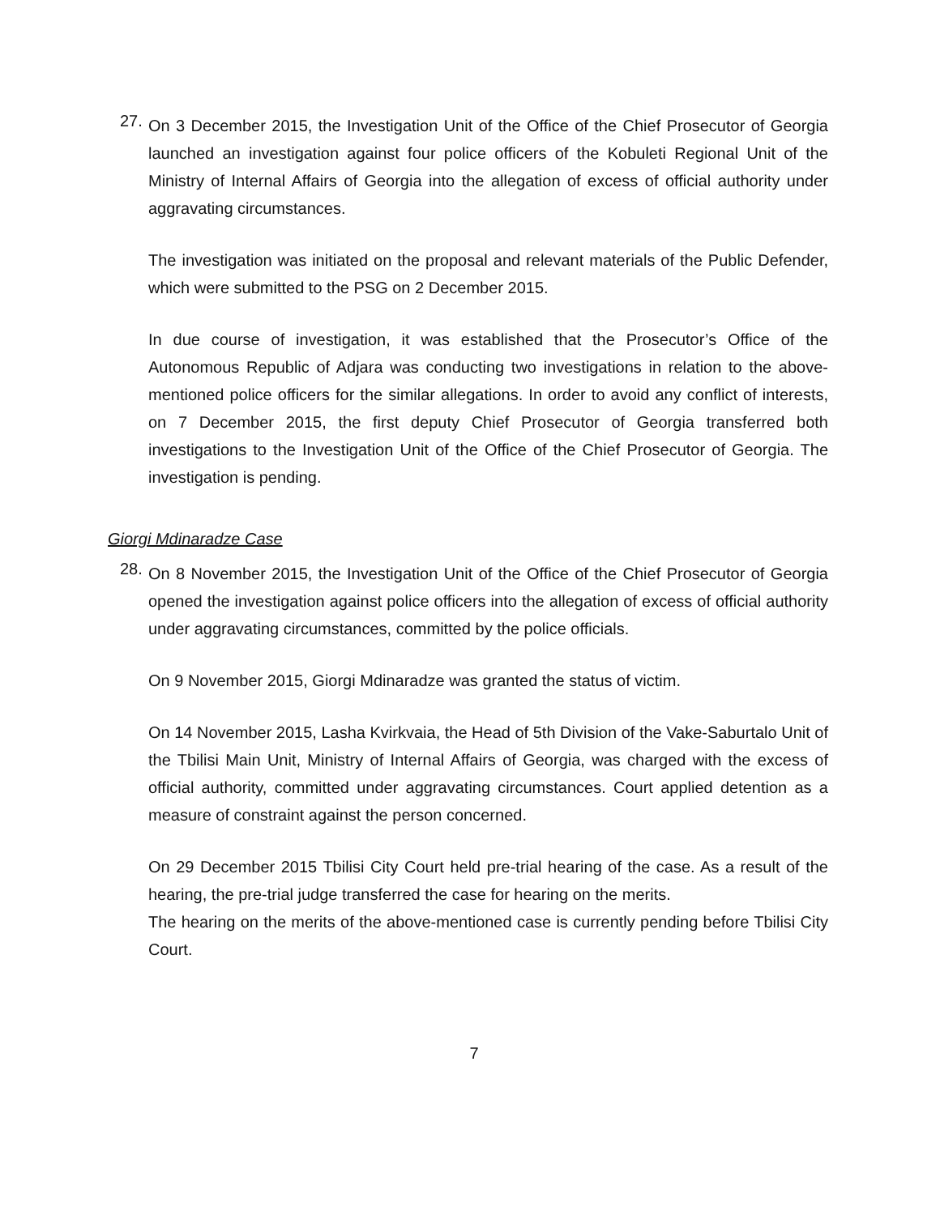27.
On 3 December 2015, the Investigation Unit of the Office of the Chief Prosecutor of Georgia launched an investigation against four police officers of the Kobuleti Regional Unit of the Ministry of Internal Affairs of Georgia into the allegation of excess of official authority under aggravating circumstances.
The investigation was initiated on the proposal and relevant materials of the Public Defender, which were submitted to the PSG on 2 December 2015.
In due course of investigation, it was established that the Prosecutor’s Office of the Autonomous Republic of Adjara was conducting two investigations in relation to the above-mentioned police officers for the similar allegations. In order to avoid any conflict of interests, on 7 December 2015, the first deputy Chief Prosecutor of Georgia transferred both investigations to the Investigation Unit of the Office of the Chief Prosecutor of Georgia. The investigation is pending.
Giorgi Mdinaradze Case
28.
On 8 November 2015, the Investigation Unit of the Office of the Chief Prosecutor of Georgia opened the investigation against police officers into the allegation of excess of official authority under aggravating circumstances, committed by the police officials.
On 9 November 2015, Giorgi Mdinaradze was granted the status of victim.
On 14 November 2015, Lasha Kvirkvaia, the Head of 5th Division of the Vake-Saburtalo Unit of the Tbilisi Main Unit, Ministry of Internal Affairs of Georgia, was charged with the excess of official authority, committed under aggravating circumstances. Court applied detention as a measure of constraint against the person concerned.
On 29 December 2015 Tbilisi City Court held pre-trial hearing of the case. As a result of the hearing, the pre-trial judge transferred the case for hearing on the merits.
The hearing on the merits of the above-mentioned case is currently pending before Tbilisi City Court.
7